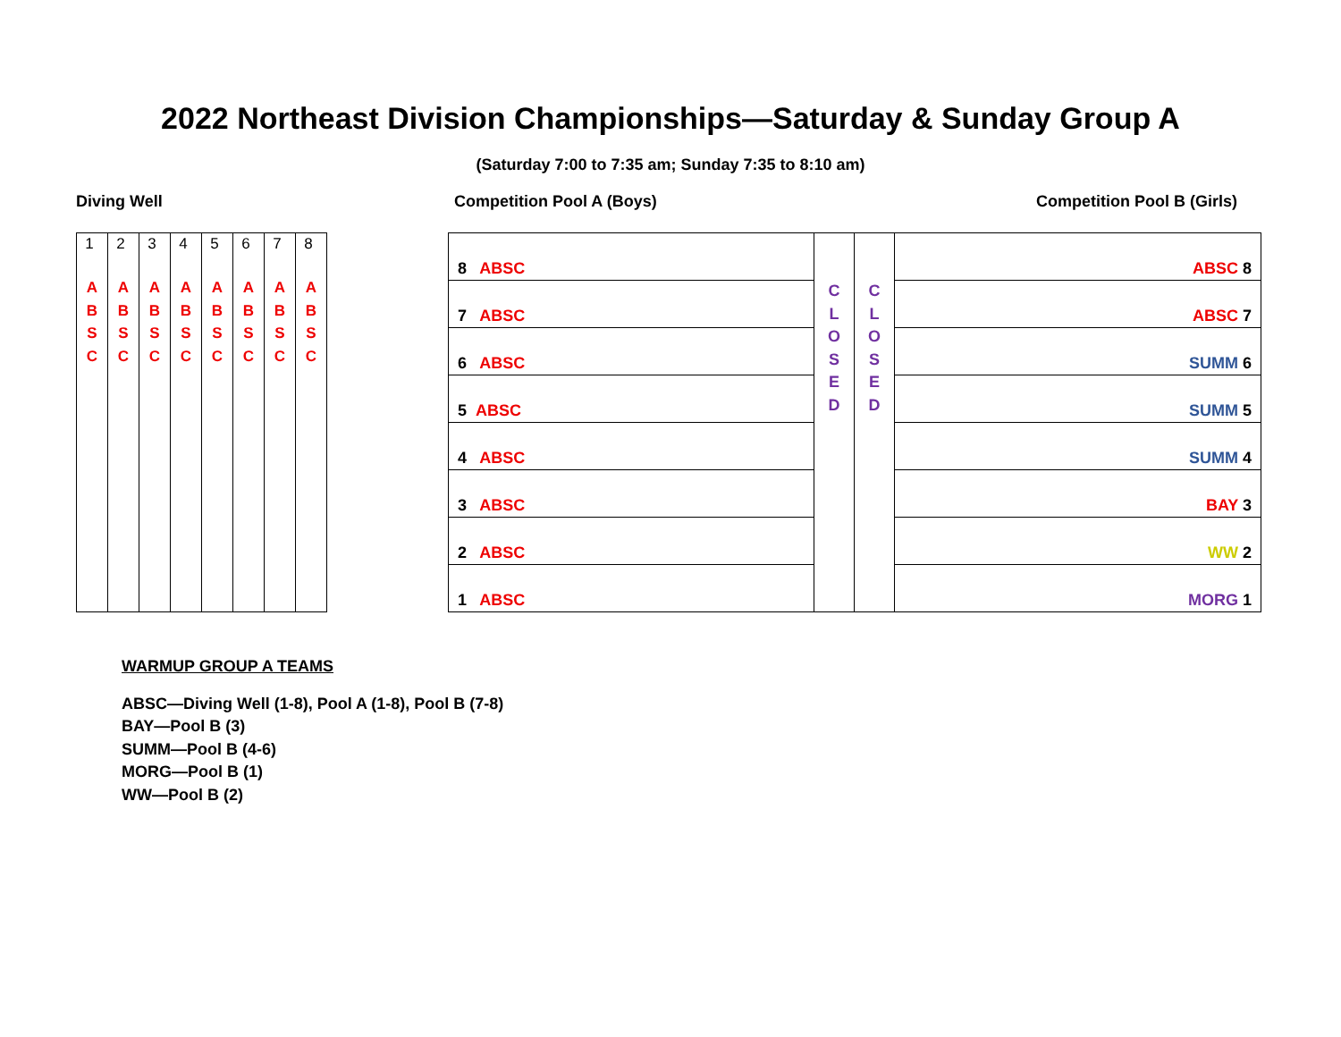2022 Northeast Division Championships—Saturday & Sunday Group A
(Saturday 7:00 to 7:35 am; Sunday 7:35 to 8:10 am)
Diving Well Competition Pool A (Boys) Competition Pool B (Girls)
| 1 A B S C | 2 A B S C | 3 A B S C | 4 A B S C | 5 A B S C | 6 A B S C | 7 A B S C | 8 A B S C |
| 8 ABSC | C L O S E D | C L O S E D | ABSC 8 |
| 7 ABSC | | | ABSC 7 |
| 6 ABSC | | | SUMM 6 |
| 5 ABSC | | | SUMM 5 |
| 4 ABSC | | | SUMM 4 |
| 3 ABSC | | | BAY 3 |
| 2 ABSC | | | WW 2 |
| 1 ABSC | | | MORG 1 |
WARMUP GROUP A TEAMS
ABSC—Diving Well (1-8), Pool A (1-8), Pool B (7-8)
BAY—Pool B (3)
SUMM—Pool B (4-6)
MORG—Pool B (1)
WW—Pool B (2)